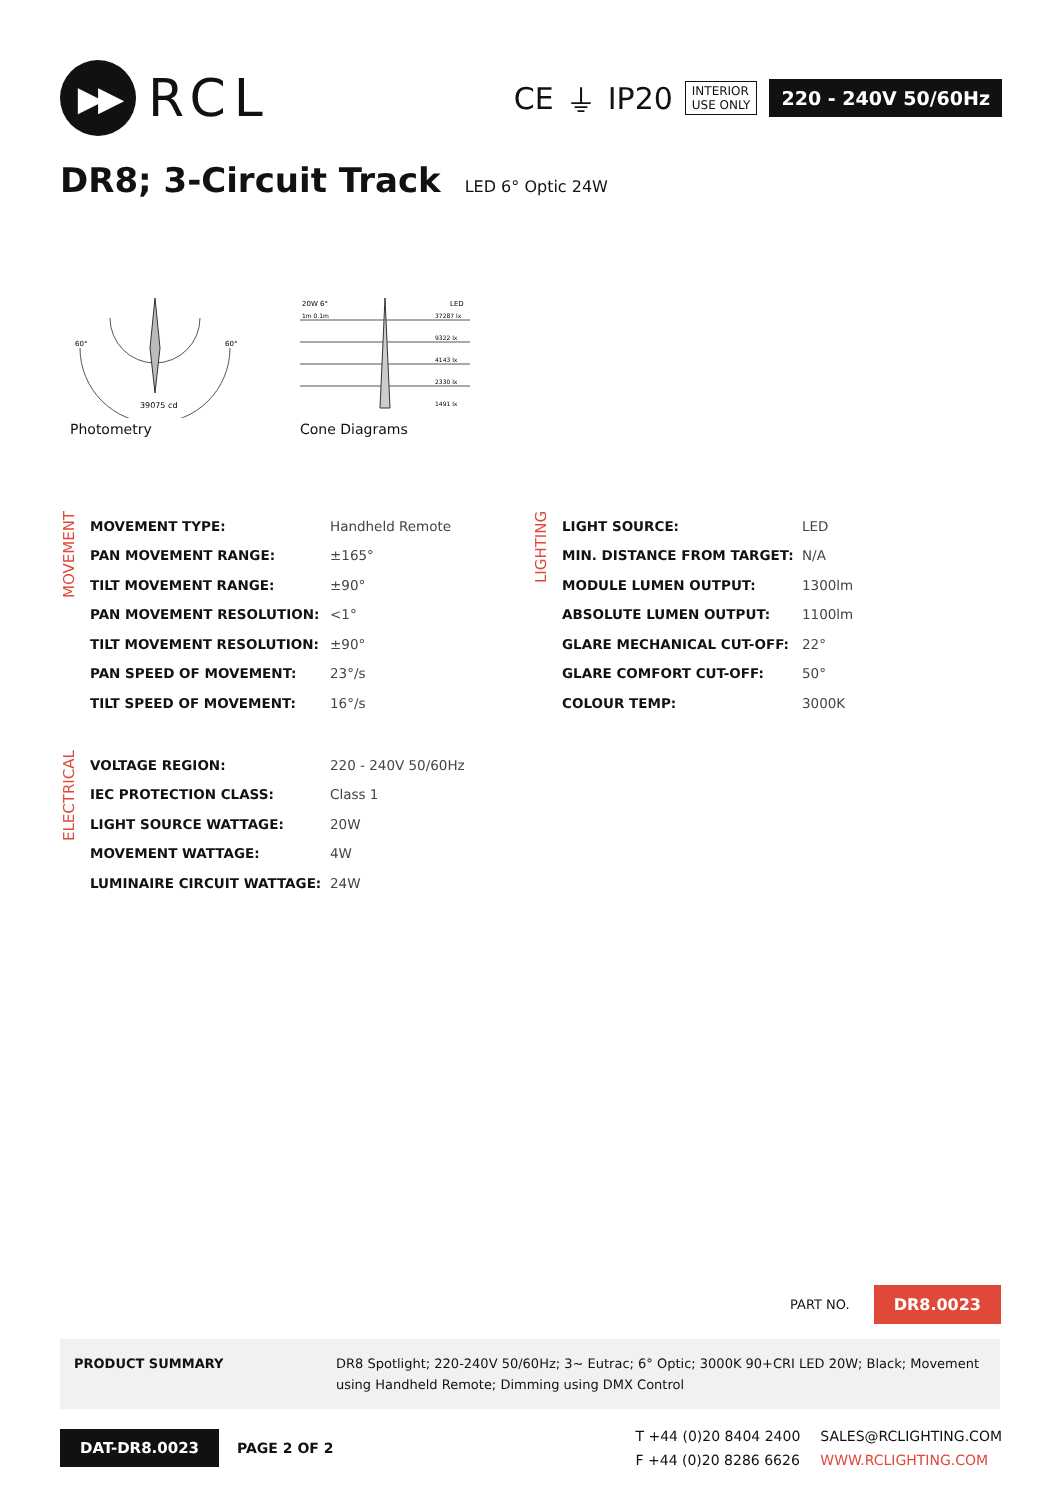▶▶
RCL
CE ⏚ IP20
INTERIOR
USE ONLY
220 - 240V 50/60Hz
DR8; 3-Circuit Track LED 6° Optic 24W
39075 cd
60°
60°
Photometry
20W 6°
LED
1m 0.1m
37287 lx
9322 lx
4143 lx
2330 lx
1491 lx
Cone Diagrams
MOVEMENT
| MOVEMENT TYPE: | Handheld Remote |
| PAN MOVEMENT RANGE: | ±165° |
| TILT MOVEMENT RANGE: | ±90° |
| PAN MOVEMENT RESOLUTION: | <1° |
| TILT MOVEMENT RESOLUTION: | ±90° |
| PAN SPEED OF MOVEMENT: | 23°/s |
| TILT SPEED OF MOVEMENT: | 16°/s |
LIGHTING
| LIGHT SOURCE: | LED |
| MIN. DISTANCE FROM TARGET: | N/A |
| MODULE LUMEN OUTPUT: | 1300lm |
| ABSOLUTE LUMEN OUTPUT: | 1100lm |
| GLARE MECHANICAL CUT-OFF: | 22° |
| GLARE COMFORT CUT-OFF: | 50° |
| COLOUR TEMP: | 3000K |
ELECTRICAL
| VOLTAGE REGION: | 220 - 240V 50/60Hz |
| IEC PROTECTION CLASS: | Class 1 |
| LIGHT SOURCE WATTAGE: | 20W |
| MOVEMENT WATTAGE: | 4W |
| LUMINAIRE CIRCUIT WATTAGE: | 24W |
PART NO. DR8.0023
PRODUCT SUMMARY DR8 Spotlight; 220-240V 50/60Hz; 3~ Eutrac; 6° Optic; 3000K 90+CRI LED 20W; Black; Movement using Handheld Remote; Dimming using DMX Control
DAT-DR8.0023
PAGE 2 OF 2
T +44 (0)20 8404 2400
F +44 (0)20 8286 6626
SALES@RCLIGHTING.COM
WWW.RCLIGHTING.COM